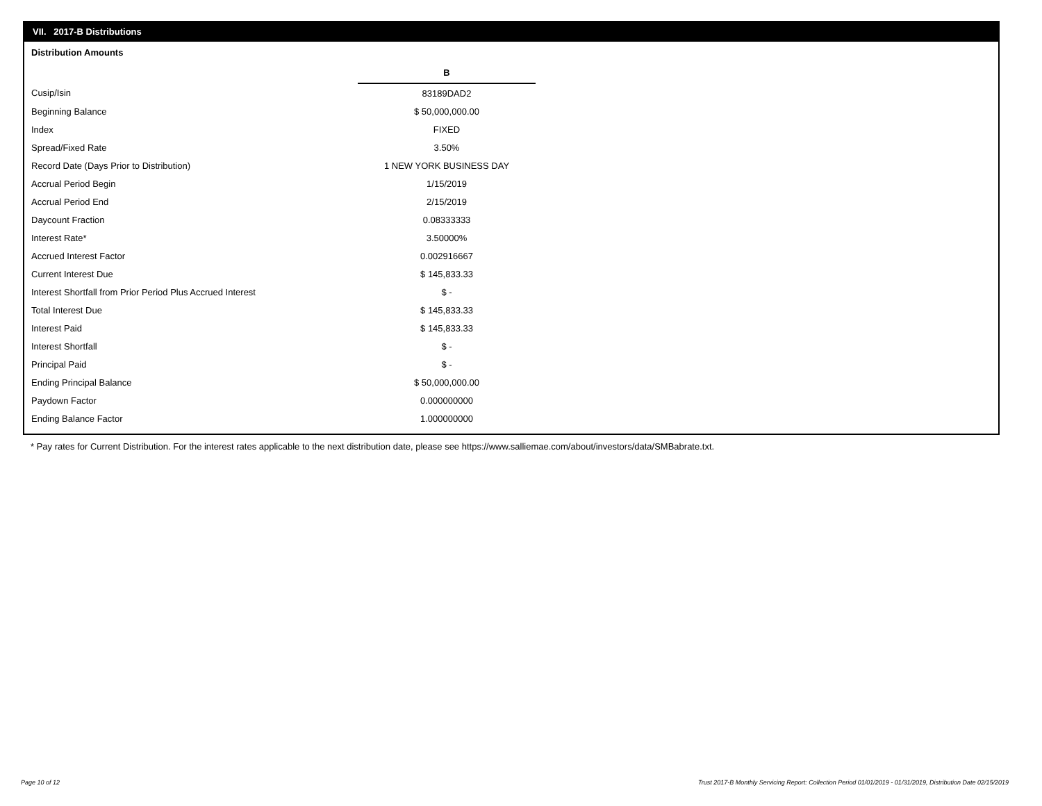VII. 2017-B Distributions
Distribution Amounts
| | B |
| Cusip/Isin | 83189DAD2 |
| Beginning Balance | $ 50,000,000.00 |
| Index | FIXED |
| Spread/Fixed Rate | 3.50% |
| Record Date (Days Prior to Distribution) | 1 NEW YORK BUSINESS DAY |
| Accrual Period Begin | 1/15/2019 |
| Accrual Period End | 2/15/2019 |
| Daycount Fraction | 0.08333333 |
| Interest Rate* | 3.50000% |
| Accrued Interest Factor | 0.002916667 |
| Current Interest Due | $ 145,833.33 |
| Interest Shortfall from Prior Period Plus Accrued Interest | $ - |
| Total Interest Due | $ 145,833.33 |
| Interest Paid | $ 145,833.33 |
| Interest Shortfall | $ - |
| Principal Paid | $ - |
| Ending Principal Balance | $ 50,000,000.00 |
| Paydown Factor | 0.000000000 |
| Ending Balance Factor | 1.000000000 |
* Pay rates for Current Distribution. For the interest rates applicable to the next distribution date, please see https://www.salliemae.com/about/investors/data/SMBabrate.txt.
Page 10 of 12
Trust 2017-B Monthly Servicing Report: Collection Period 01/01/2019 - 01/31/2019, Distribution Date 02/15/2019